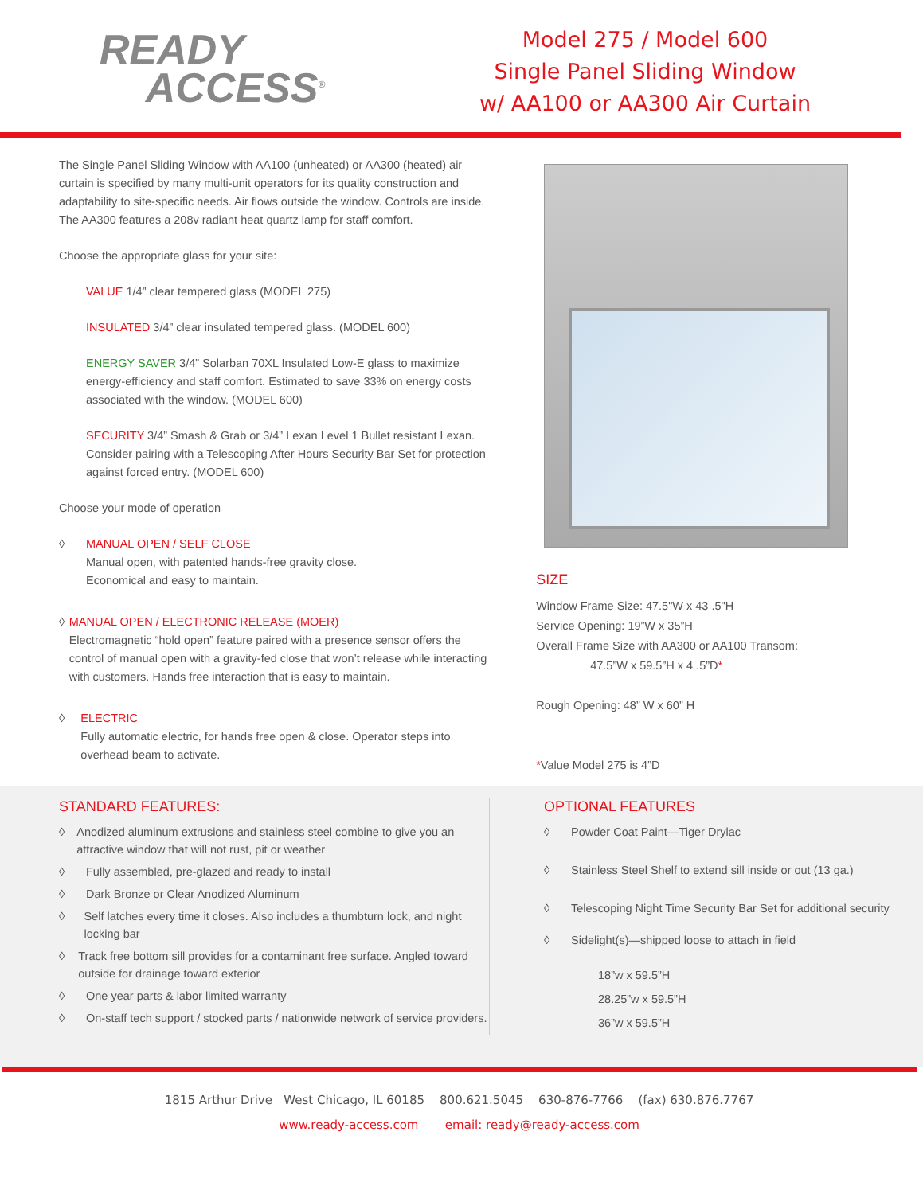READY
ACCESS<sup>®</sup>
Model 275 / Model 600
Single Panel Sliding Window
w/ AA100 or AA300 Air Curtain
The Single Panel Sliding Window with AA100 (unheated) or AA300 (heated) air curtain is specified by many multi-unit operators for its quality construction and adaptability to site-specific needs. Air flows outside the window. Controls are inside. The AA300 features a 208v radiant heat quartz lamp for staff comfort.
Choose the appropriate glass for your site:
VALUE 1/4” clear tempered glass (MODEL 275)
INSULATED 3/4” clear insulated tempered glass. (MODEL 600)
ENERGY SAVER 3/4” Solarban 70XL Insulated Low-E glass to maximize energy-efficiency and staff comfort. Estimated to save 33% on energy costs associated with the window. (MODEL 600)
SECURITY 3/4” Smash & Grab or 3/4” Lexan Level 1 Bullet resistant Lexan. Consider pairing with a Telescoping After Hours Security Bar Set for protection against forced entry. (MODEL 600)
Choose your mode of operation
◊ MANUAL OPEN / SELF CLOSE
Manual open, with patented hands-free gravity close.
Economical and easy to maintain.
◊ MANUAL OPEN / ELECTRONIC RELEASE (MOER)
Electromagnetic “hold open” feature paired with a presence sensor offers the control of manual open with a gravity-fed close that won’t release while interacting with customers. Hands free interaction that is easy to maintain.
◊ ELECTRIC
Fully automatic electric, for hands free open & close. Operator steps into overhead beam to activate.
SIZE
Window Frame Size: 47.5"W x 43 .5"H
Service Opening: 19”W x 35”H
Overall Frame Size with AA300 or AA100 Transom:
47.5”W x 59.5”H x 4 .5”D*
Rough Opening: 48” W x 60” H
*Value Model 275 is 4”D
STANDARD FEATURES:
◊ Anodized aluminum extrusions and stainless steel combine to give you an attractive window that will not rust, pit or weather
◊ Fully assembled, pre-glazed and ready to install
◊ Dark Bronze or Clear Anodized Aluminum
◊ Self latches every time it closes. Also includes a thumbturn lock, and night locking bar
◊ Track free bottom sill provides for a contaminant free surface. Angled toward outside for drainage toward exterior
◊ One year parts & labor limited warranty
◊ On-staff tech support / stocked parts / nationwide network of service providers.
OPTIONAL FEATURES
◊ Powder Coat Paint—Tiger Drylac
◊ Stainless Steel Shelf to extend sill inside or out (13 ga.)
◊ Telescoping Night Time Security Bar Set for additional security
◊ Sidelight(s)—shipped loose to attach in field
18”w x 59.5”H
28.25”w x 59.5”H
36”w x 59.5”H
1815 Arthur Drive West Chicago, IL 60185 800.621.5045 630-876-7766 (fax) 630.876.7767
www.ready-access.com email: ready@ready-access.com